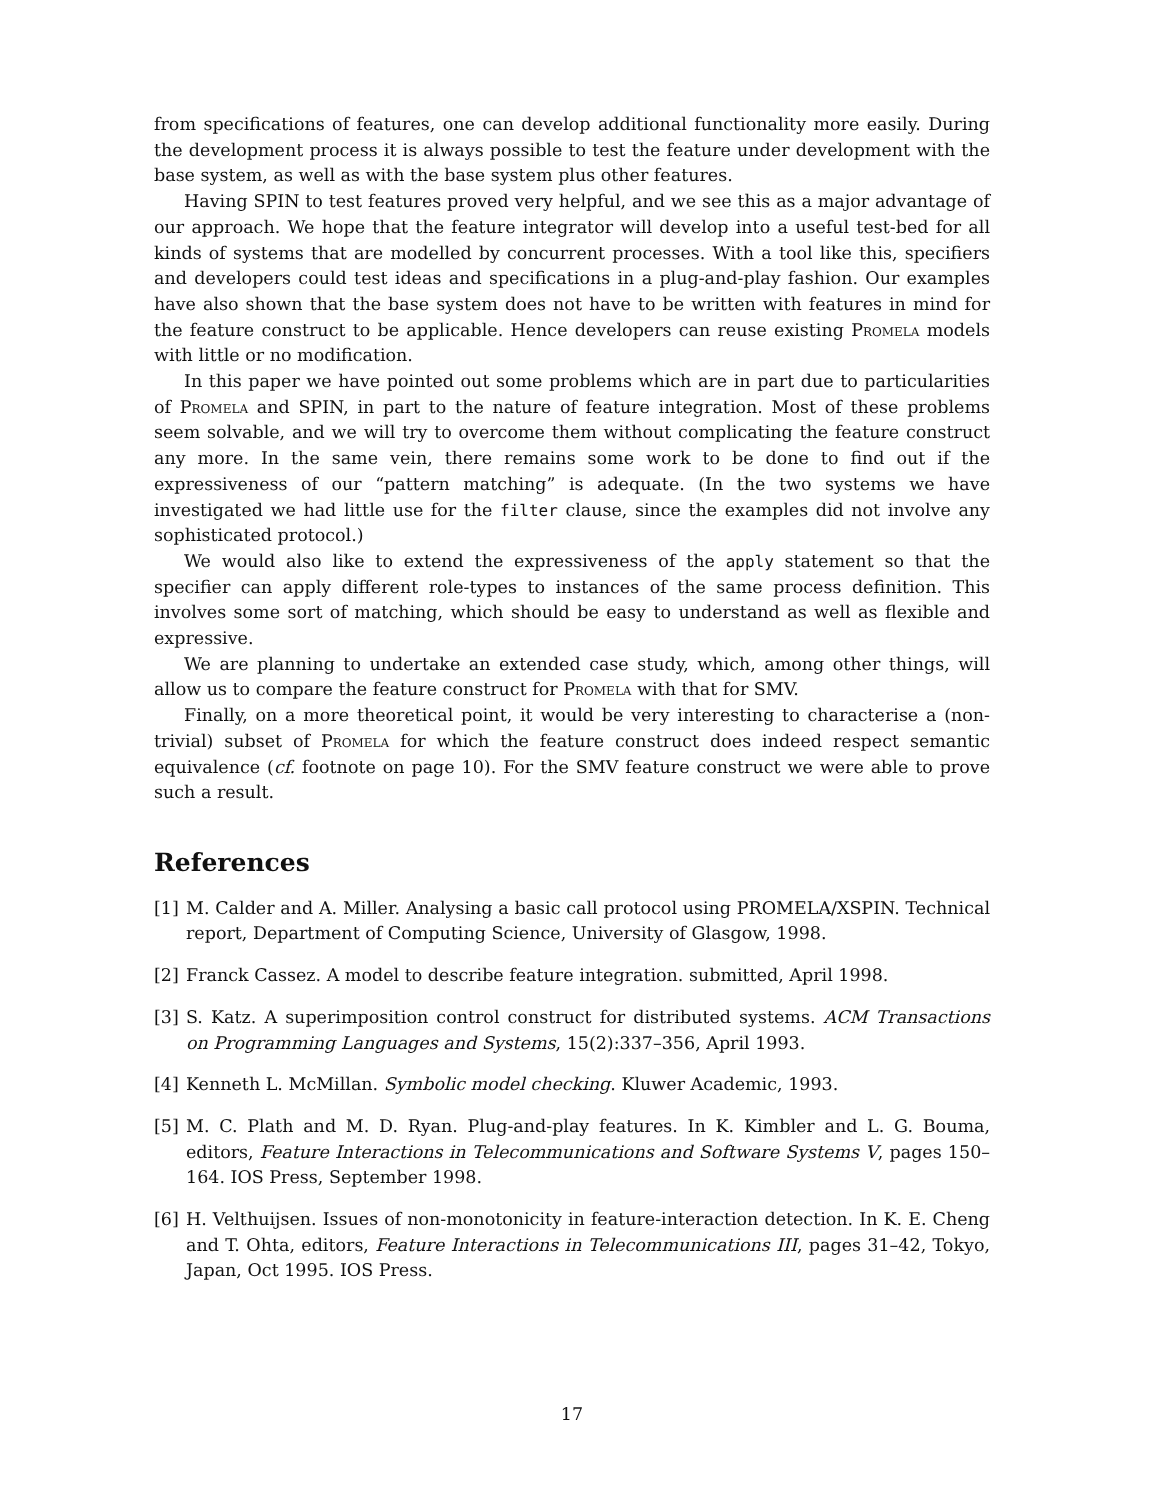from specifications of features, one can develop additional functionality more easily. During the development process it is always possible to test the feature under development with the base system, as well as with the base system plus other features.
Having SPIN to test features proved very helpful, and we see this as a major advantage of our approach. We hope that the feature integrator will develop into a useful test-bed for all kinds of systems that are modelled by concurrent processes. With a tool like this, specifiers and developers could test ideas and specifications in a plug-and-play fashion. Our examples have also shown that the base system does not have to be written with features in mind for the feature construct to be applicable. Hence developers can reuse existing Promela models with little or no modification.
In this paper we have pointed out some problems which are in part due to particularities of Promela and SPIN, in part to the nature of feature integration. Most of these problems seem solvable, and we will try to overcome them without complicating the feature construct any more. In the same vein, there remains some work to be done to find out if the expressiveness of our “pattern matching” is adequate. (In the two systems we have investigated we had little use for the filter clause, since the examples did not involve any sophisticated protocol.)
We would also like to extend the expressiveness of the apply statement so that the specifier can apply different role-types to instances of the same process definition. This involves some sort of matching, which should be easy to understand as well as flexible and expressive.
We are planning to undertake an extended case study, which, among other things, will allow us to compare the feature construct for Promela with that for SMV.
Finally, on a more theoretical point, it would be very interesting to characterise a (non-trivial) subset of Promela for which the feature construct does indeed respect semantic equivalence (cf. footnote on page 10). For the SMV feature construct we were able to prove such a result.
References
[1] M. Calder and A. Miller. Analysing a basic call protocol using PROMELA/XSPIN. Technical report, Department of Computing Science, University of Glasgow, 1998.
[2] Franck Cassez. A model to describe feature integration. submitted, April 1998.
[3] S. Katz. A superimposition control construct for distributed systems. ACM Transactions on Programming Languages and Systems, 15(2):337–356, April 1993.
[4] Kenneth L. McMillan. Symbolic model checking. Kluwer Academic, 1993.
[5] M. C. Plath and M. D. Ryan. Plug-and-play features. In K. Kimbler and L. G. Bouma, editors, Feature Interactions in Telecommunications and Software Systems V, pages 150–164. IOS Press, September 1998.
[6] H. Velthuijsen. Issues of non-monotonicity in feature-interaction detection. In K. E. Cheng and T. Ohta, editors, Feature Interactions in Telecommunications III, pages 31–42, Tokyo, Japan, Oct 1995. IOS Press.
17